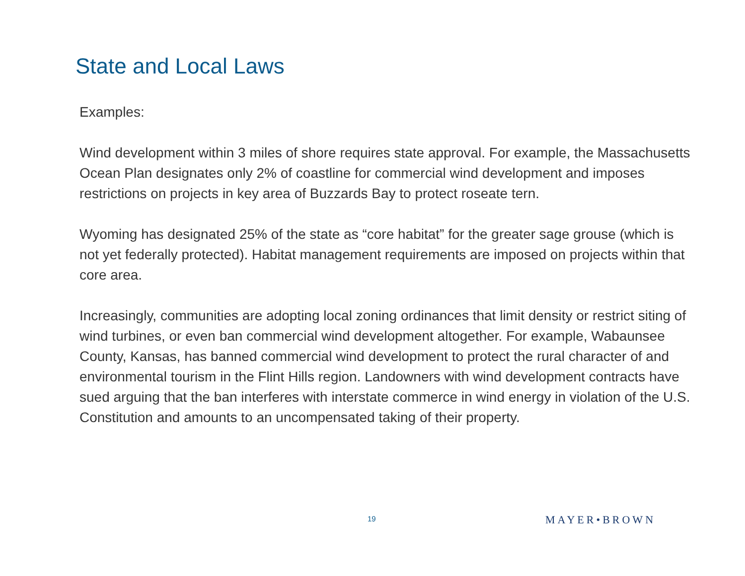State and Local Laws
Examples:
Wind development within 3 miles of shore requires state approval. For example, the Massachusetts Ocean Plan designates only 2% of coastline for commercial wind development and imposes restrictions on projects in key area of Buzzards Bay to protect roseate tern.
Wyoming has designated 25% of the state as “core habitat” for the greater sage grouse (which is not yet federally protected). Habitat management requirements are imposed on projects within that core area.
Increasingly, communities are adopting local zoning ordinances that limit density or restrict siting of wind turbines, or even ban commercial wind development altogether. For example, Wabaunsee County, Kansas, has banned commercial wind development to protect the rural character of and environmental tourism in the Flint Hills region. Landowners with wind development contracts have sued arguing that the ban interferes with interstate commerce in wind energy in violation of the U.S. Constitution and amounts to an uncompensated taking of their property.
19 MAYER•BROWN